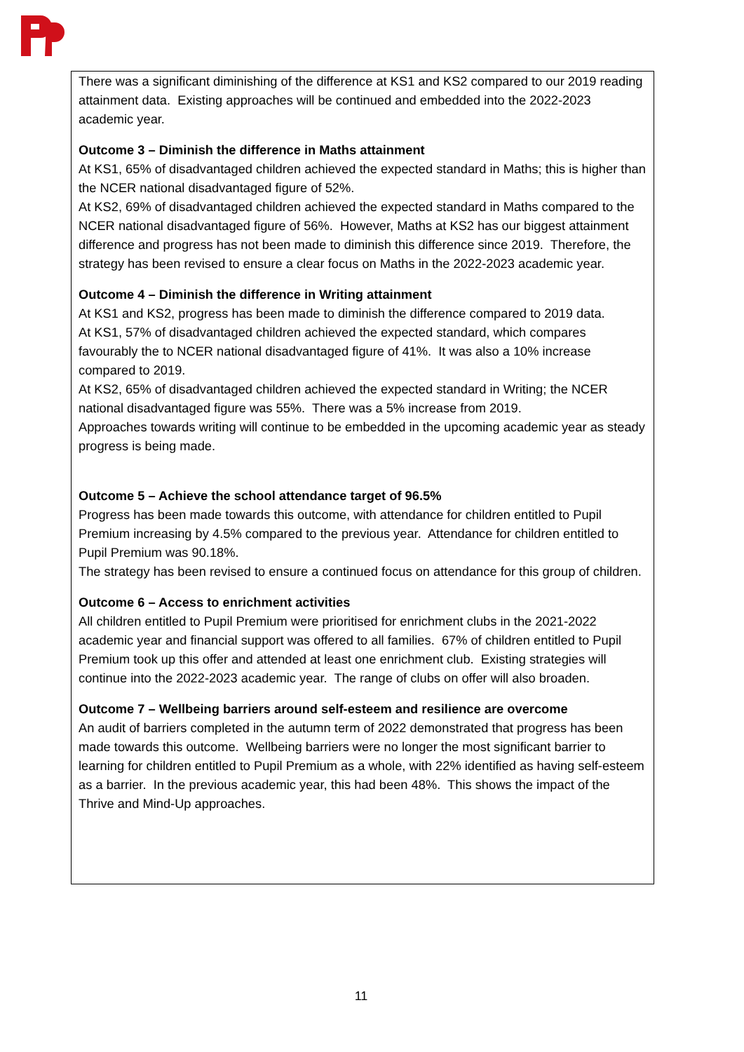There was a significant diminishing of the difference at KS1 and KS2 compared to our 2019 reading attainment data. Existing approaches will be continued and embedded into the 2022-2023 academic year.
Outcome 3 – Diminish the difference in Maths attainment
At KS1, 65% of disadvantaged children achieved the expected standard in Maths; this is higher than the NCER national disadvantaged figure of 52%.
At KS2, 69% of disadvantaged children achieved the expected standard in Maths compared to the NCER national disadvantaged figure of 56%. However, Maths at KS2 has our biggest attainment difference and progress has not been made to diminish this difference since 2019. Therefore, the strategy has been revised to ensure a clear focus on Maths in the 2022-2023 academic year.
Outcome 4 – Diminish the difference in Writing attainment
At KS1 and KS2, progress has been made to diminish the difference compared to 2019 data.
At KS1, 57% of disadvantaged children achieved the expected standard, which compares favourably the to NCER national disadvantaged figure of 41%. It was also a 10% increase compared to 2019.
At KS2, 65% of disadvantaged children achieved the expected standard in Writing; the NCER national disadvantaged figure was 55%. There was a 5% increase from 2019.
Approaches towards writing will continue to be embedded in the upcoming academic year as steady progress is being made.
Outcome 5 – Achieve the school attendance target of 96.5%
Progress has been made towards this outcome, with attendance for children entitled to Pupil Premium increasing by 4.5% compared to the previous year. Attendance for children entitled to Pupil Premium was 90.18%.
The strategy has been revised to ensure a continued focus on attendance for this group of children.
Outcome 6 – Access to enrichment activities
All children entitled to Pupil Premium were prioritised for enrichment clubs in the 2021-2022 academic year and financial support was offered to all families. 67% of children entitled to Pupil Premium took up this offer and attended at least one enrichment club. Existing strategies will continue into the 2022-2023 academic year. The range of clubs on offer will also broaden.
Outcome 7 – Wellbeing barriers around self-esteem and resilience are overcome
An audit of barriers completed in the autumn term of 2022 demonstrated that progress has been made towards this outcome. Wellbeing barriers were no longer the most significant barrier to learning for children entitled to Pupil Premium as a whole, with 22% identified as having self-esteem as a barrier. In the previous academic year, this had been 48%. This shows the impact of the Thrive and Mind-Up approaches.
11